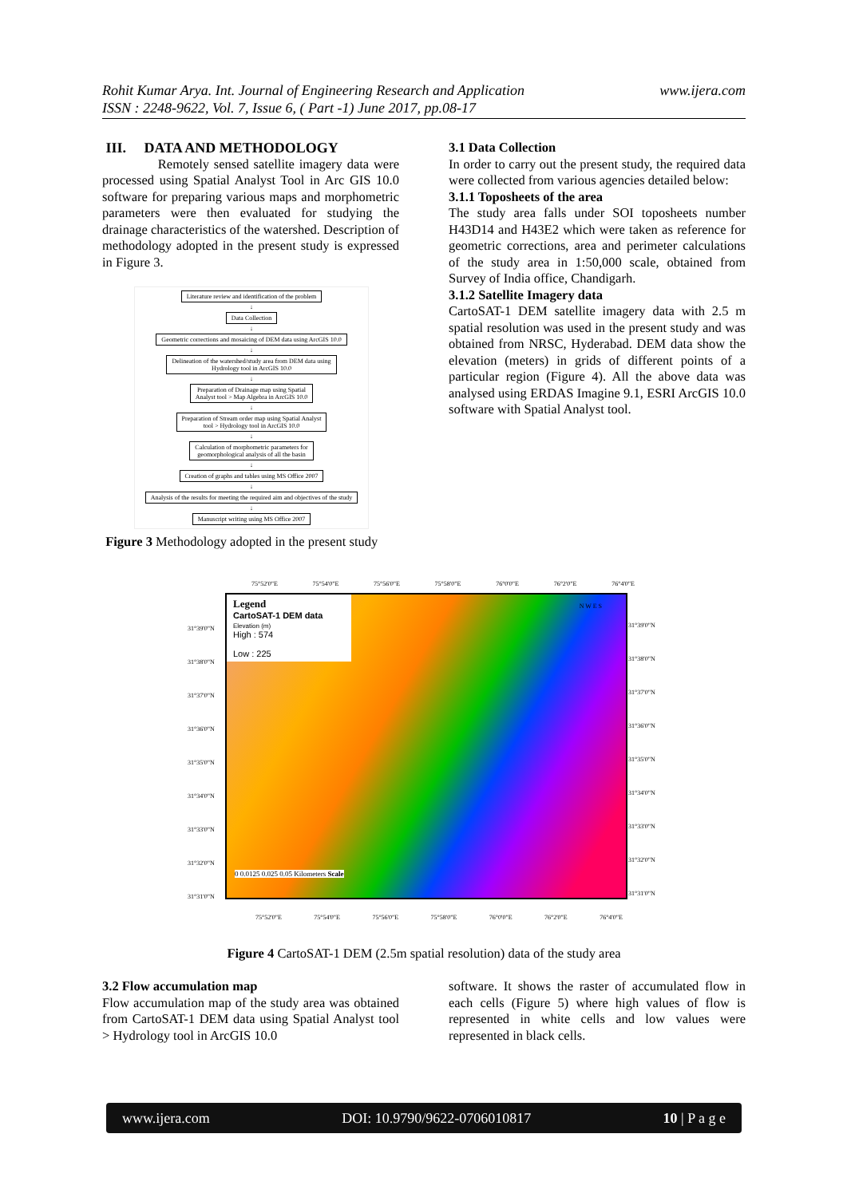www.ijera.com Rohit Kumar Arya. Int. Journal of Engineering Research and Application
ISSN : 2248-9622, Vol. 7, Issue 6, ( Part -1) June 2017, pp.08-17
III. DATA AND METHODOLOGY
Remotely sensed satellite imagery data were processed using Spatial Analyst Tool in Arc GIS 10.0 software for preparing various maps and morphometric parameters were then evaluated for studying the drainage characteristics of the watershed. Description of methodology adopted in the present study is expressed in Figure 3.
Literature review and identification of the problem
↓
Data Collection
↓
Geometric corrections and mosaicing of DEM data using ArcGIS 10.0
↓
Delineation of the watershed/study area from DEM data using
Hydrology tool in ArcGIS 10.0
↓
Preparation of Drainage map using Spatial
Analyst tool > Map Algebra in ArcGIS 10.0
↓
Preparation of Stream order map using Spatial Analyst
tool > Hydrology tool in ArcGIS 10.0
↓
Calculation of morphometric parameters for
geomorphological analysis of all the basin
↓
Creation of graphs and tables using MS Office 2007
↓
Analysis of the results for meeting the required aim and objectives of the study
↓
Manuscript writing using MS Office 2007
Figure 3 Methodology adopted in the present study
3.1 Data Collection
In order to carry out the present study, the required data were collected from various agencies detailed below:
3.1.1 Toposheets of the area
The study area falls under SOI toposheets number H43D14 and H43E2 which were taken as reference for geometric corrections, area and perimeter calculations of the study area in 1:50,000 scale, obtained from Survey of India office, Chandigarh.
3.1.2 Satellite Imagery data
CartoSAT-1 DEM satellite imagery data with 2.5 m spatial resolution was used in the present study and was obtained from NRSC, Hyderabad. DEM data show the elevation (meters) in grids of different points of a particular region (Figure 4). All the above data was analysed using ERDAS Imagine 9.1, ESRI ArcGIS 10.0 software with Spatial Analyst tool.
75°52'0"E 75°54'0"E 75°56'0"E 75°58'0"E 76°0'0"E 76°2'0"E 76°4'0"E
31°39'0"N
31°38'0"N
31°37'0"N
31°36'0"N
31°35'0"N
31°34'0"N
31°33'0"N
31°32'0"N
31°31'0"N
31°39'0"N
31°38'0"N
31°37'0"N
31°36'0"N
31°35'0"N
31°34'0"N
31°33'0"N
31°32'0"N
31°31'0"N
Legend
CartoSAT-1 DEM data
Elevation (m)
High : 574
Low : 225
0 0.0125 0.025 0.05 Kilometers Scale
N W E S
75°52'0"E 75°54'0"E 75°56'0"E 75°58'0"E 76°0'0"E 76°2'0"E 76°4'0"E
Figure 4 CartoSAT-1 DEM (2.5m spatial resolution) data of the study area
3.2 Flow accumulation map
Flow accumulation map of the study area was obtained from CartoSAT-1 DEM data using Spatial Analyst tool > Hydrology tool in ArcGIS 10.0
software. It shows the raster of accumulated flow in each cells (Figure 5) where high values of flow is represented in white cells and low values were represented in black cells.
www.ijera.com DOI: 10.9790/9622-0706010817 10 | P a g e